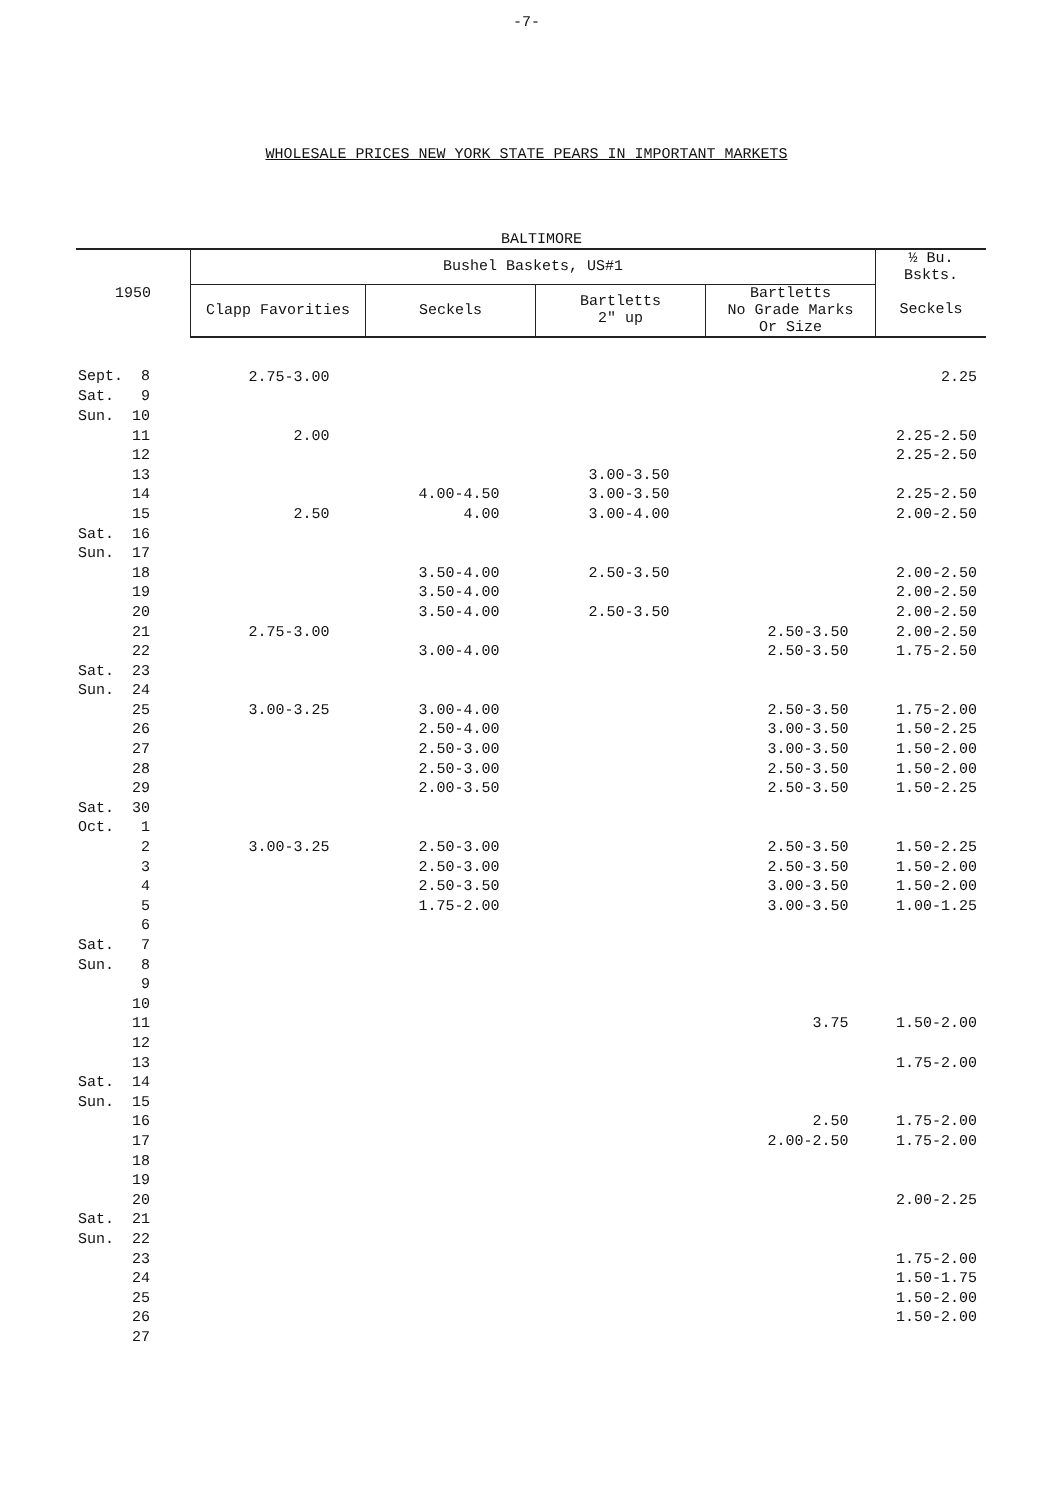-7-
WHOLESALE PRICES NEW YORK STATE PEARS IN IMPORTANT MARKETS
BALTIMORE
| 1950 | Bushel Baskets, US#1 | | | | ½ Bu. Bskts. |
| --- | --- | --- | --- | --- | --- |
| | Clapp Favorities | Seckels | Bartletts 2" up | Bartletts No Grade Marks Or Size | Seckels |
| Sept. 8 | 2.75-3.00 | | | | 2.25 |
| Sat. 9 | | | | | |
| Sun. 10 | | | | | |
| 11 | 2.00 | | | | 2.25-2.50 |
| 12 | | | | | 2.25-2.50 |
| 13 | | | 3.00-3.50 | | |
| 14 | | 4.00-4.50 | 3.00-3.50 | | 2.25-2.50 |
| 15 | 2.50 | 4.00 | 3.00-4.00 | | 2.00-2.50 |
| Sat. 16 | | | | | |
| Sun. 17 | | | | | |
| 18 | | 3.50-4.00 | 2.50-3.50 | | 2.00-2.50 |
| 19 | | 3.50-4.00 | | | 2.00-2.50 |
| 20 | | 3.50-4.00 | 2.50-3.50 | | 2.00-2.50 |
| 21 | 2.75-3.00 | | | 2.50-3.50 | 2.00-2.50 |
| 22 | | 3.00-4.00 | | 2.50-3.50 | 1.75-2.50 |
| Sat. 23 | | | | | |
| Sun. 24 | | | | | |
| 25 | 3.00-3.25 | 3.00-4.00 | | 2.50-3.50 | 1.75-2.00 |
| 26 | | 2.50-4.00 | | 3.00-3.50 | 1.50-2.25 |
| 27 | | 2.50-3.00 | | 3.00-3.50 | 1.50-2.00 |
| 28 | | 2.50-3.00 | | 2.50-3.50 | 1.50-2.00 |
| 29 | | 2.00-3.50 | | 2.50-3.50 | 1.50-2.25 |
| Sat. 30 | | | | | |
| Oct. 1 | | | | | |
| 2 | 3.00-3.25 | 2.50-3.00 | | 2.50-3.50 | 1.50-2.25 |
| 3 | | 2.50-3.00 | | 2.50-3.50 | 1.50-2.00 |
| 4 | | 2.50-3.50 | | 3.00-3.50 | 1.50-2.00 |
| 5 | | 1.75-2.00 | | 3.00-3.50 | 1.00-1.25 |
| 6 | | | | | |
| Sat. 7 | | | | | |
| Sun. 8 | | | | | |
| 9 | | | | | |
| 10 | | | | | |
| 11 | | | | 3.75 | 1.50-2.00 |
| 12 | | | | | |
| 13 | | | | | 1.75-2.00 |
| Sat. 14 | | | | | |
| Sun. 15 | | | | | |
| 16 | | | | 2.50 | 1.75-2.00 |
| 17 | | | | 2.00-2.50 | 1.75-2.00 |
| 18 | | | | | |
| 19 | | | | | |
| 20 | | | | | 2.00-2.25 |
| Sat. 21 | | | | | |
| Sun. 22 | | | | | |
| 23 | | | | | 1.75-2.00 |
| 24 | | | | | 1.50-1.75 |
| 25 | | | | | 1.50-2.00 |
| 26 | | | | | 1.50-2.00 |
| 27 | | | | | |